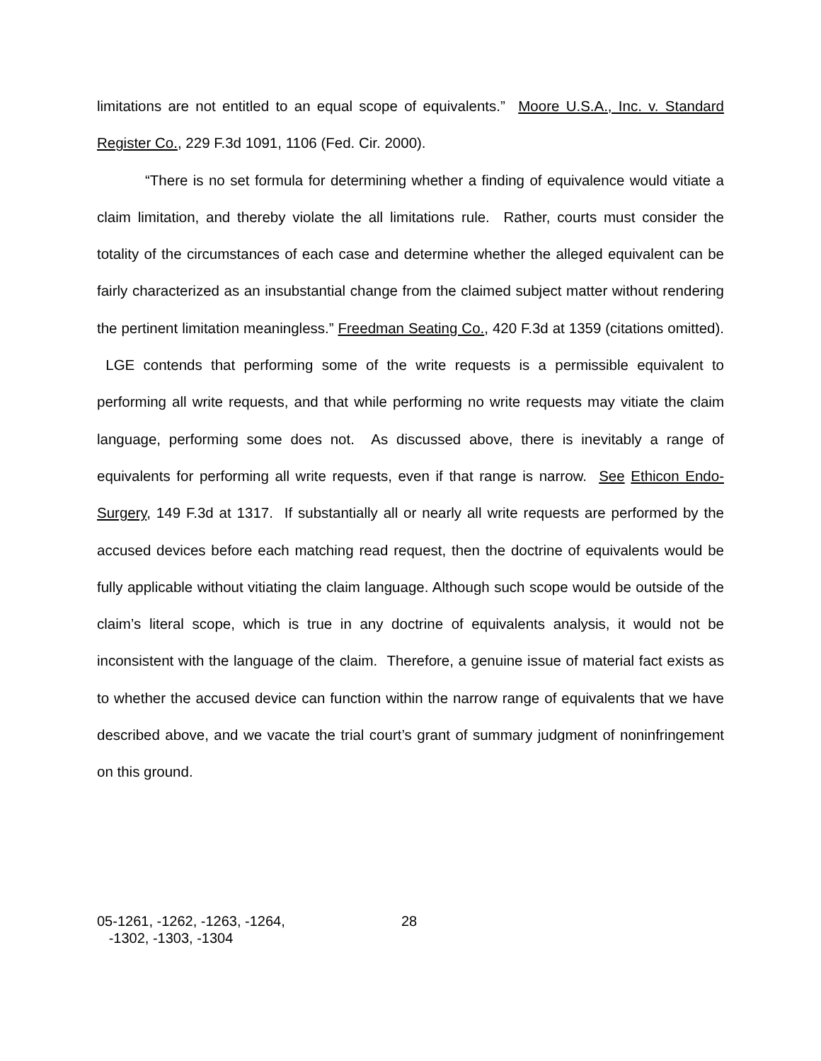limitations are not entitled to an equal scope of equivalents.” Moore U.S.A., Inc. v. Standard Register Co., 229 F.3d 1091, 1106 (Fed. Cir. 2000).
“There is no set formula for determining whether a finding of equivalence would vitiate a claim limitation, and thereby violate the all limitations rule. Rather, courts must consider the totality of the circumstances of each case and determine whether the alleged equivalent can be fairly characterized as an insubstantial change from the claimed subject matter without rendering the pertinent limitation meaningless.” Freedman Seating Co., 420 F.3d at 1359 (citations omitted). LGE contends that performing some of the write requests is a permissible equivalent to performing all write requests, and that while performing no write requests may vitiate the claim language, performing some does not. As discussed above, there is inevitably a range of equivalents for performing all write requests, even if that range is narrow. See Ethicon Endo-Surgery, 149 F.3d at 1317. If substantially all or nearly all write requests are performed by the accused devices before each matching read request, then the doctrine of equivalents would be fully applicable without vitiating the claim language. Although such scope would be outside of the claim’s literal scope, which is true in any doctrine of equivalents analysis, it would not be inconsistent with the language of the claim. Therefore, a genuine issue of material fact exists as to whether the accused device can function within the narrow range of equivalents that we have described above, and we vacate the trial court’s grant of summary judgment of noninfringement on this ground.
05-1261, -1262, -1263, -1264,
-1302, -1303, -1304
28